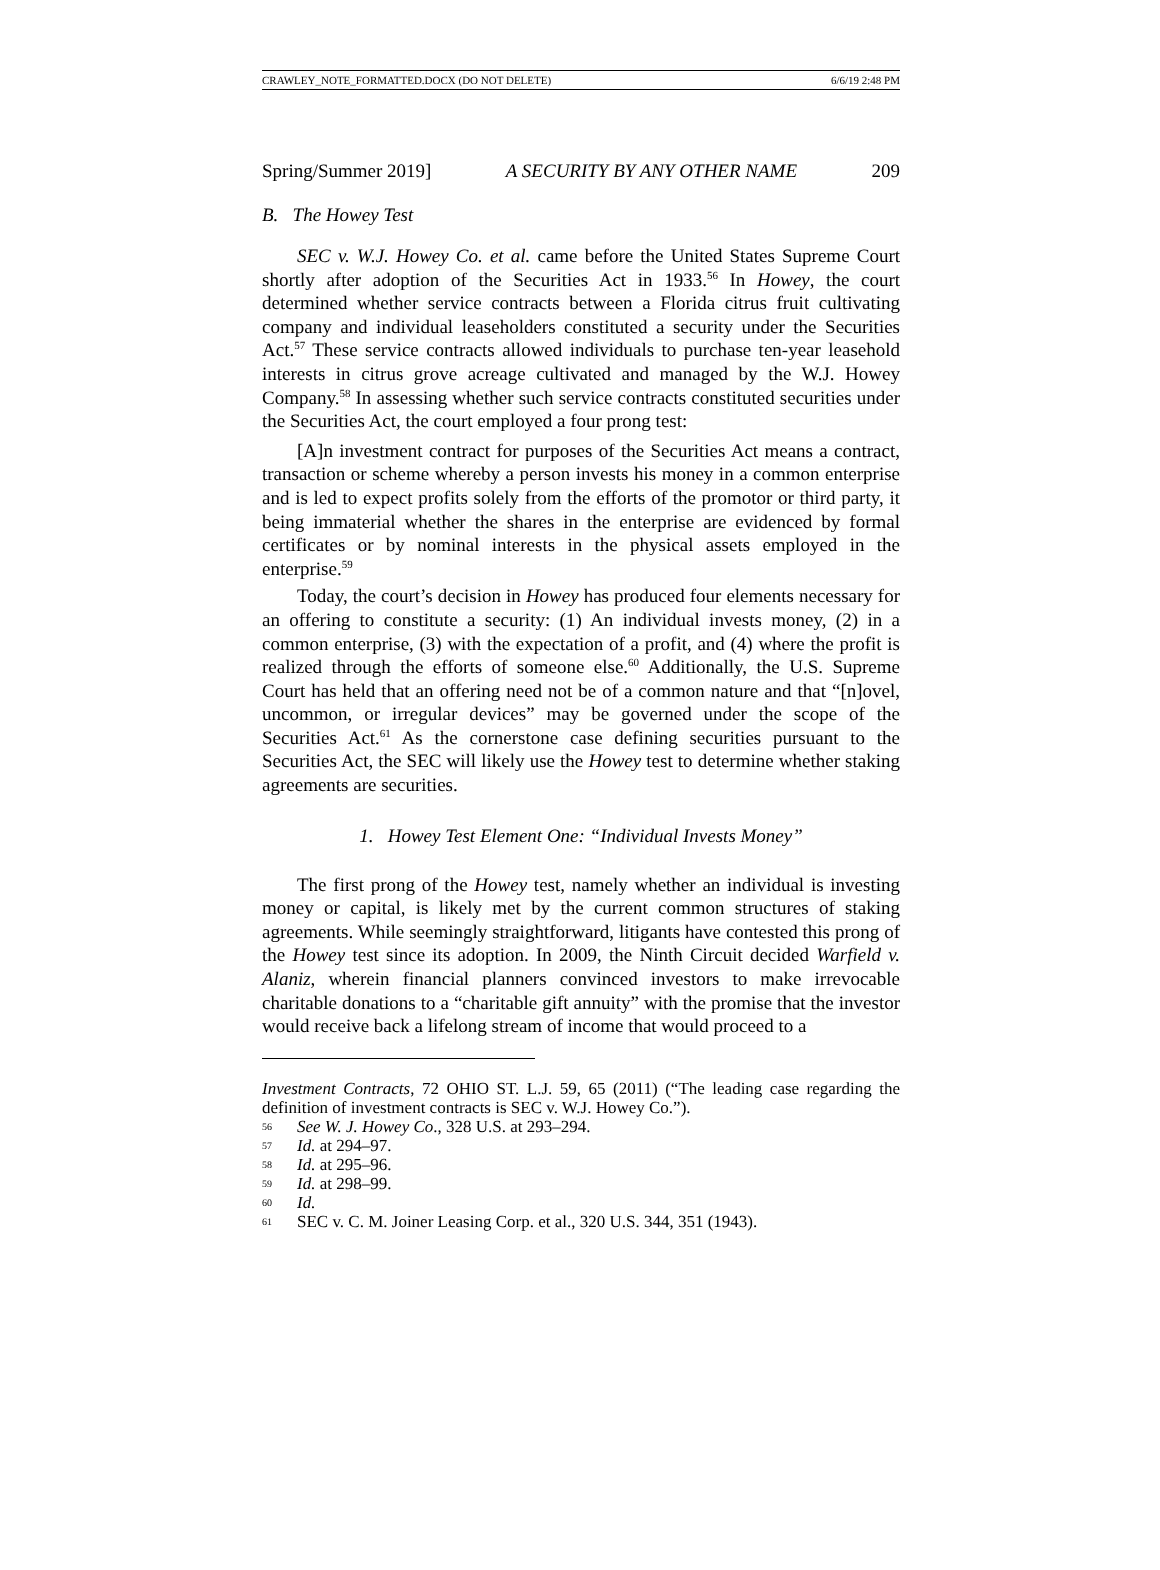CRAWLEY_NOTE_FORMATTED.DOCX (DO NOT DELETE) 6/6/19 2:48 PM
Spring/Summer 2019] A SECURITY BY ANY OTHER NAME 209
B. The Howey Test
SEC v. W.J. Howey Co. et al. came before the United States Supreme Court shortly after adoption of the Securities Act in 1933.<sup>56</sup> In Howey, the court determined whether service contracts between a Florida citrus fruit cultivating company and individual leaseholders constituted a security under the Securities Act.<sup>57</sup> These service contracts allowed individuals to purchase ten-year leasehold interests in citrus grove acreage cultivated and managed by the W.J. Howey Company.<sup>58</sup> In assessing whether such service contracts constituted securities under the Securities Act, the court employed a four prong test:
[A]n investment contract for purposes of the Securities Act means a contract, transaction or scheme whereby a person invests his money in a common enterprise and is led to expect profits solely from the efforts of the promotor or third party, it being immaterial whether the shares in the enterprise are evidenced by formal certificates or by nominal interests in the physical assets employed in the enterprise.<sup>59</sup>
Today, the court’s decision in Howey has produced four elements necessary for an offering to constitute a security: (1) An individual invests money, (2) in a common enterprise, (3) with the expectation of a profit, and (4) where the profit is realized through the efforts of someone else.<sup>60</sup> Additionally, the U.S. Supreme Court has held that an offering need not be of a common nature and that “[n]ovel, uncommon, or irregular devices” may be governed under the scope of the Securities Act.<sup>61</sup> As the cornerstone case defining securities pursuant to the Securities Act, the SEC will likely use the Howey test to determine whether staking agreements are securities.
1. Howey Test Element One: “Individual Invests Money”
The first prong of the Howey test, namely whether an individual is investing money or capital, is likely met by the current common structures of staking agreements. While seemingly straightforward, litigants have contested this prong of the Howey test since its adoption. In 2009, the Ninth Circuit decided Warfield v. Alaniz, wherein financial planners convinced investors to make irrevocable charitable donations to a “charitable gift annuity” with the promise that the investor would receive back a lifelong stream of income that would proceed to a
Investment Contracts, 72 OHIO ST. L.J. 59, 65 (2011) (“The leading case regarding the definition of investment contracts is SEC v. W.J. Howey Co.”).
56 See W. J. Howey Co., 328 U.S. at 293–294.
57 Id. at 294–97.
58 Id. at 295–96.
59 Id. at 298–99.
60 Id.
61 SEC v. C. M. Joiner Leasing Corp. et al., 320 U.S. 344, 351 (1943).